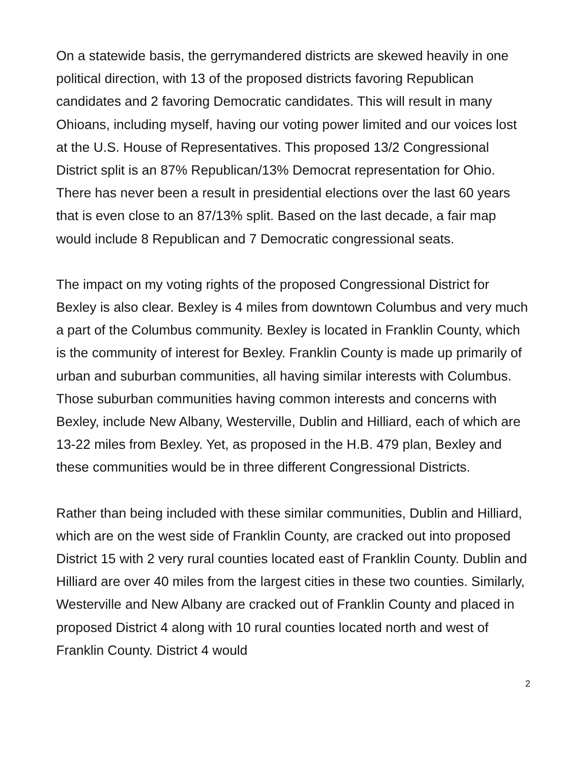On a statewide basis, the gerrymandered districts are skewed heavily in one political direction, with 13 of the proposed districts favoring Republican candidates and 2 favoring Democratic candidates. This will result in many Ohioans, including myself, having our voting power limited and our voices lost at the U.S. House of Representatives. This proposed 13/2 Congressional District split is an 87% Republican/13% Democrat representation for Ohio. There has never been a result in presidential elections over the last 60 years that is even close to an 87/13% split. Based on the last decade, a fair map would include 8 Republican and 7 Democratic congressional seats.
The impact on my voting rights of the proposed Congressional District for Bexley is also clear. Bexley is 4 miles from downtown Columbus and very much a part of the Columbus community. Bexley is located in Franklin County, which is the community of interest for Bexley. Franklin County is made up primarily of urban and suburban communities, all having similar interests with Columbus. Those suburban communities having common interests and concerns with Bexley, include New Albany, Westerville, Dublin and Hilliard, each of which are 13-22 miles from Bexley. Yet, as proposed in the H.B. 479 plan, Bexley and these communities would be in three different Congressional Districts.
Rather than being included with these similar communities, Dublin and Hilliard, which are on the west side of Franklin County, are cracked out into proposed District 15 with 2 very rural counties located east of Franklin County. Dublin and Hilliard are over 40 miles from the largest cities in these two counties. Similarly, Westerville and New Albany are cracked out of Franklin County and placed in proposed District 4 along with 10 rural counties located north and west of Franklin County. District 4 would
2